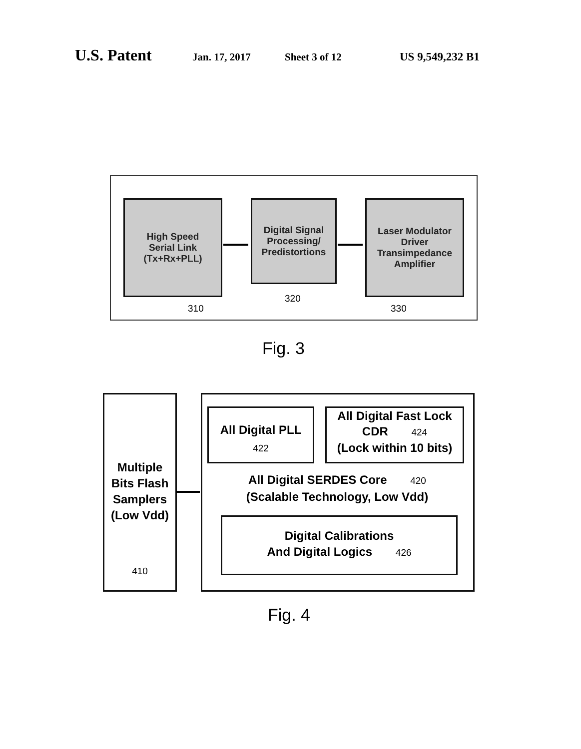U.S. Patent
Jan. 17, 2017 Sheet 3 of 12 US 9,549,232 B1
High Speed
Serial Link
(Tx+Rx+PLL)
Digital Signal
Processing/
Predistortions
Laser Modulator
Driver
Transimpedance
Amplifier
310
320
330
Fig. 3
Multiple
Bits Flash
Samplers
(Low Vdd)
410
All Digital PLL
422
All Digital Fast Lock
CDR 424
(Lock within 10 bits)
All Digital SERDES Core 420
(Scalable Technology, Low Vdd)
Digital Calibrations
And Digital Logics 426
Fig. 4